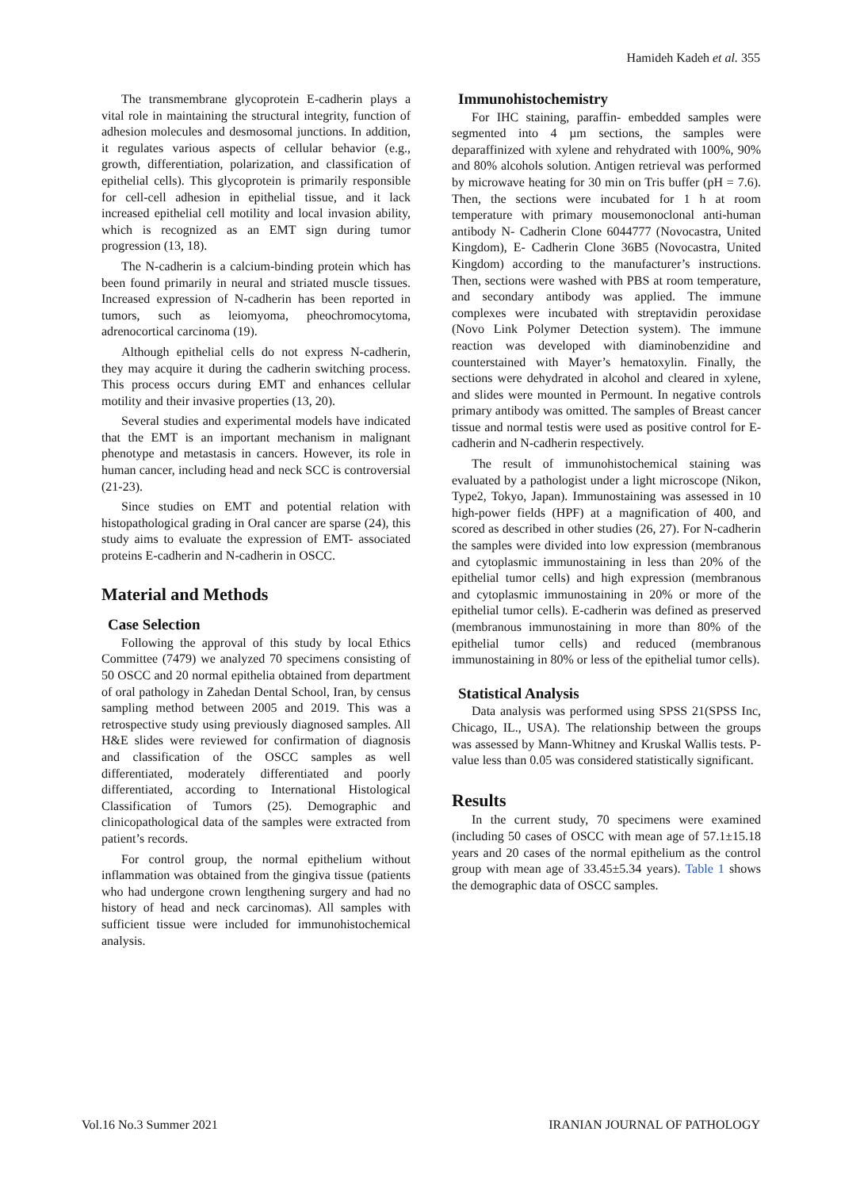Hamideh Kadeh et al. 355
The transmembrane glycoprotein E-cadherin plays a vital role in maintaining the structural integrity, function of adhesion molecules and desmosomal junctions. In addition, it regulates various aspects of cellular behavior (e.g., growth, differentiation, polarization, and classification of epithelial cells). This glycoprotein is primarily responsible for cell-cell adhesion in epithelial tissue, and it lack increased epithelial cell motility and local invasion ability, which is recognized as an EMT sign during tumor progression (13, 18).
The N-cadherin is a calcium-binding protein which has been found primarily in neural and striated muscle tissues. Increased expression of N-cadherin has been reported in tumors, such as leiomyoma, pheochromocytoma, adrenocortical carcinoma (19).
Although epithelial cells do not express N-cadherin, they may acquire it during the cadherin switching process. This process occurs during EMT and enhances cellular motility and their invasive properties (13, 20).
Several studies and experimental models have indicated that the EMT is an important mechanism in malignant phenotype and metastasis in cancers. However, its role in human cancer, including head and neck SCC is controversial (21-23).
Since studies on EMT and potential relation with histopathological grading in Oral cancer are sparse (24), this study aims to evaluate the expression of EMT- associated proteins E-cadherin and N-cadherin in OSCC.
Material and Methods
Case Selection
Following the approval of this study by local Ethics Committee (7479) we analyzed 70 specimens consisting of 50 OSCC and 20 normal epithelia obtained from department of oral pathology in Zahedan Dental School, Iran, by census sampling method between 2005 and 2019. This was a retrospective study using previously diagnosed samples. All H&E slides were reviewed for confirmation of diagnosis and classification of the OSCC samples as well differentiated, moderately differentiated and poorly differentiated, according to International Histological Classification of Tumors (25). Demographic and clinicopathological data of the samples were extracted from patient’s records.
For control group, the normal epithelium without inflammation was obtained from the gingiva tissue (patients who had undergone crown lengthening surgery and had no history of head and neck carcinomas). All samples with sufficient tissue were included for immunohistochemical analysis.
Immunohistochemistry
For IHC staining, paraffin- embedded samples were segmented into 4 µm sections, the samples were deparaffinized with xylene and rehydrated with 100%, 90% and 80% alcohols solution. Antigen retrieval was performed by microwave heating for 30 min on Tris buffer (pH = 7.6). Then, the sections were incubated for 1 h at room temperature with primary mousemonoclonal anti-human antibody N- Cadherin Clone 6044777 (Novocastra, United Kingdom), E- Cadherin Clone 36B5 (Novocastra, United Kingdom) according to the manufacturer’s instructions. Then, sections were washed with PBS at room temperature, and secondary antibody was applied. The immune complexes were incubated with streptavidin peroxidase (Novo Link Polymer Detection system). The immune reaction was developed with diaminobenzidine and counterstained with Mayer’s hematoxylin. Finally, the sections were dehydrated in alcohol and cleared in xylene, and slides were mounted in Permount. In negative controls primary antibody was omitted. The samples of Breast cancer tissue and normal testis were used as positive control for E-cadherin and N-cadherin respectively.
The result of immunohistochemical staining was evaluated by a pathologist under a light microscope (Nikon, Type2, Tokyo, Japan). Immunostaining was assessed in 10 high-power fields (HPF) at a magnification of 400, and scored as described in other studies (26, 27). For N-cadherin the samples were divided into low expression (membranous and cytoplasmic immunostaining in less than 20% of the epithelial tumor cells) and high expression (membranous and cytoplasmic immunostaining in 20% or more of the epithelial tumor cells). E-cadherin was defined as preserved (membranous immunostaining in more than 80% of the epithelial tumor cells) and reduced (membranous immunostaining in 80% or less of the epithelial tumor cells).
Statistical Analysis
Data analysis was performed using SPSS 21(SPSS Inc, Chicago, IL., USA). The relationship between the groups was assessed by Mann-Whitney and Kruskal Wallis tests. P-value less than 0.05 was considered statistically significant.
Results
In the current study, 70 specimens were examined (including 50 cases of OSCC with mean age of 57.1±15.18 years and 20 cases of the normal epithelium as the control group with mean age of 33.45±5.34 years). Table 1 shows the demographic data of OSCC samples.
Vol.16 No.3 Summer 2021 IRANIAN JOURNAL OF PATHOLOGY